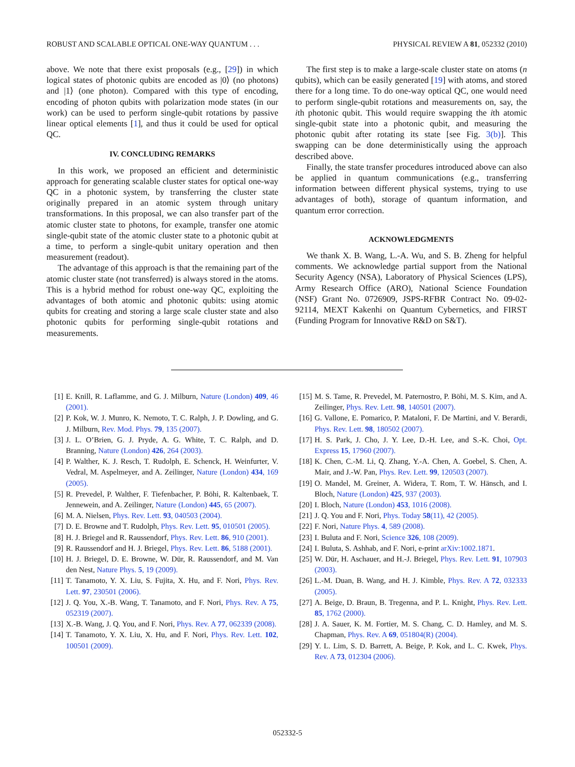ROBUST AND SCALABLE OPTICAL ONE-WAY QUANTUM . . . PHYSICAL REVIEW A 81, 052332 (2010)
above. We note that there exist proposals (e.g., [29]) in which logical states of photonic qubits are encoded as |0⟩ (no photons) and |1⟩ (one photon). Compared with this type of encoding, encoding of photon qubits with polarization mode states (in our work) can be used to perform single-qubit rotations by passive linear optical elements [1], and thus it could be used for optical QC.
IV. CONCLUDING REMARKS
In this work, we proposed an efficient and deterministic approach for generating scalable cluster states for optical one-way QC in a photonic system, by transferring the cluster state originally prepared in an atomic system through unitary transformations. In this proposal, we can also transfer part of the atomic cluster state to photons, for example, transfer one atomic single-qubit state of the atomic cluster state to a photonic qubit at a time, to perform a single-qubit unitary operation and then measurement (readout).
The advantage of this approach is that the remaining part of the atomic cluster state (not transferred) is always stored in the atoms. This is a hybrid method for robust one-way QC, exploiting the advantages of both atomic and photonic qubits: using atomic qubits for creating and storing a large scale cluster state and also photonic qubits for performing single-qubit rotations and measurements.
The first step is to make a large-scale cluster state on atoms (n qubits), which can be easily generated [19] with atoms, and stored there for a long time. To do one-way optical QC, one would need to perform single-qubit rotations and measurements on, say, the ith photonic qubit. This would require swapping the ith atomic single-qubit state into a photonic qubit, and measuring the photonic qubit after rotating its state [see Fig. 3(b)]. This swapping can be done deterministically using the approach described above.
Finally, the state transfer procedures introduced above can also be applied in quantum communications (e.g., transferring information between different physical systems, trying to use advantages of both), storage of quantum information, and quantum error correction.
ACKNOWLEDGMENTS
We thank X. B. Wang, L.-A. Wu, and S. B. Zheng for helpful comments. We acknowledge partial support from the National Security Agency (NSA), Laboratory of Physical Sciences (LPS), Army Research Office (ARO), National Science Foundation (NSF) Grant No. 0726909, JSPS-RFBR Contract No. 09-02-92114, MEXT Kakenhi on Quantum Cybernetics, and FIRST (Funding Program for Innovative R&D on S&T).
[1] E. Knill, R. Laflamme, and G. J. Milburn, Nature (London) 409, 46 (2001).
[2] P. Kok, W. J. Munro, K. Nemoto, T. C. Ralph, J. P. Dowling, and G. J. Milburn, Rev. Mod. Phys. 79, 135 (2007).
[3] J. L. O’Brien, G. J. Pryde, A. G. White, T. C. Ralph, and D. Branning, Nature (London) 426, 264 (2003).
[4] P. Walther, K. J. Resch, T. Rudolph, E. Schenck, H. Weinfurter, V. Vedral, M. Aspelmeyer, and A. Zeilinger, Nature (London) 434, 169 (2005).
[5] R. Prevedel, P. Walther, F. Tiefenbacher, P. Böhi, R. Kaltenbaek, T. Jennewein, and A. Zeilinger, Nature (London) 445, 65 (2007).
[6] M. A. Nielsen, Phys. Rev. Lett. 93, 040503 (2004).
[7] D. E. Browne and T. Rudolph, Phys. Rev. Lett. 95, 010501 (2005).
[8] H. J. Briegel and R. Raussendorf, Phys. Rev. Lett. 86, 910 (2001).
[9] R. Raussendorf and H. J. Briegel, Phys. Rev. Lett. 86, 5188 (2001).
[10] H. J. Briegel, D. E. Browne, W. Dür, R. Raussendorf, and M. Van den Nest, Nature Phys. 5, 19 (2009).
[11] T. Tanamoto, Y. X. Liu, S. Fujita, X. Hu, and F. Nori, Phys. Rev. Lett. 97, 230501 (2006).
[12] J. Q. You, X.-B. Wang, T. Tanamoto, and F. Nori, Phys. Rev. A 75, 052319 (2007).
[13] X.-B. Wang, J. Q. You, and F. Nori, Phys. Rev. A 77, 062339 (2008).
[14] T. Tanamoto, Y. X. Liu, X. Hu, and F. Nori, Phys. Rev. Lett. 102, 100501 (2009).
[15] M. S. Tame, R. Prevedel, M. Paternostro, P. Böhi, M. S. Kim, and A. Zeilinger, Phys. Rev. Lett. 98, 140501 (2007).
[16] G. Vallone, E. Pomarico, P. Mataloni, F. De Martini, and V. Berardi, Phys. Rev. Lett. 98, 180502 (2007).
[17] H. S. Park, J. Cho, J. Y. Lee, D.-H. Lee, and S.-K. Choi, Opt. Express 15, 17960 (2007).
[18] K. Chen, C.-M. Li, Q. Zhang, Y.-A. Chen, A. Goebel, S. Chen, A. Mair, and J.-W. Pan, Phys. Rev. Lett. 99, 120503 (2007).
[19] O. Mandel, M. Greiner, A. Widera, T. Rom, T. W. Hänsch, and I. Bloch, Nature (London) 425, 937 (2003).
[20] I. Bloch, Nature (London) 453, 1016 (2008).
[21] J. Q. You and F. Nori, Phys. Today 58(11), 42 (2005).
[22] F. Nori, Nature Phys. 4, 589 (2008).
[23] I. Buluta and F. Nori, Science 326, 108 (2009).
[24] I. Buluta, S. Ashhab, and F. Nori, e-print arXiv:1002.1871.
[25] W. Dür, H. Aschauer, and H.-J. Briegel, Phys. Rev. Lett. 91, 107903 (2003).
[26] L.-M. Duan, B. Wang, and H. J. Kimble, Phys. Rev. A 72, 032333 (2005).
[27] A. Beige, D. Braun, B. Tregenna, and P. L. Knight, Phys. Rev. Lett. 85, 1762 (2000).
[28] J. A. Sauer, K. M. Fortier, M. S. Chang, C. D. Hamley, and M. S. Chapman, Phys. Rev. A 69, 051804(R) (2004).
[29] Y. L. Lim, S. D. Barrett, A. Beige, P. Kok, and L. C. Kwek, Phys. Rev. A 73, 012304 (2006).
052332-5